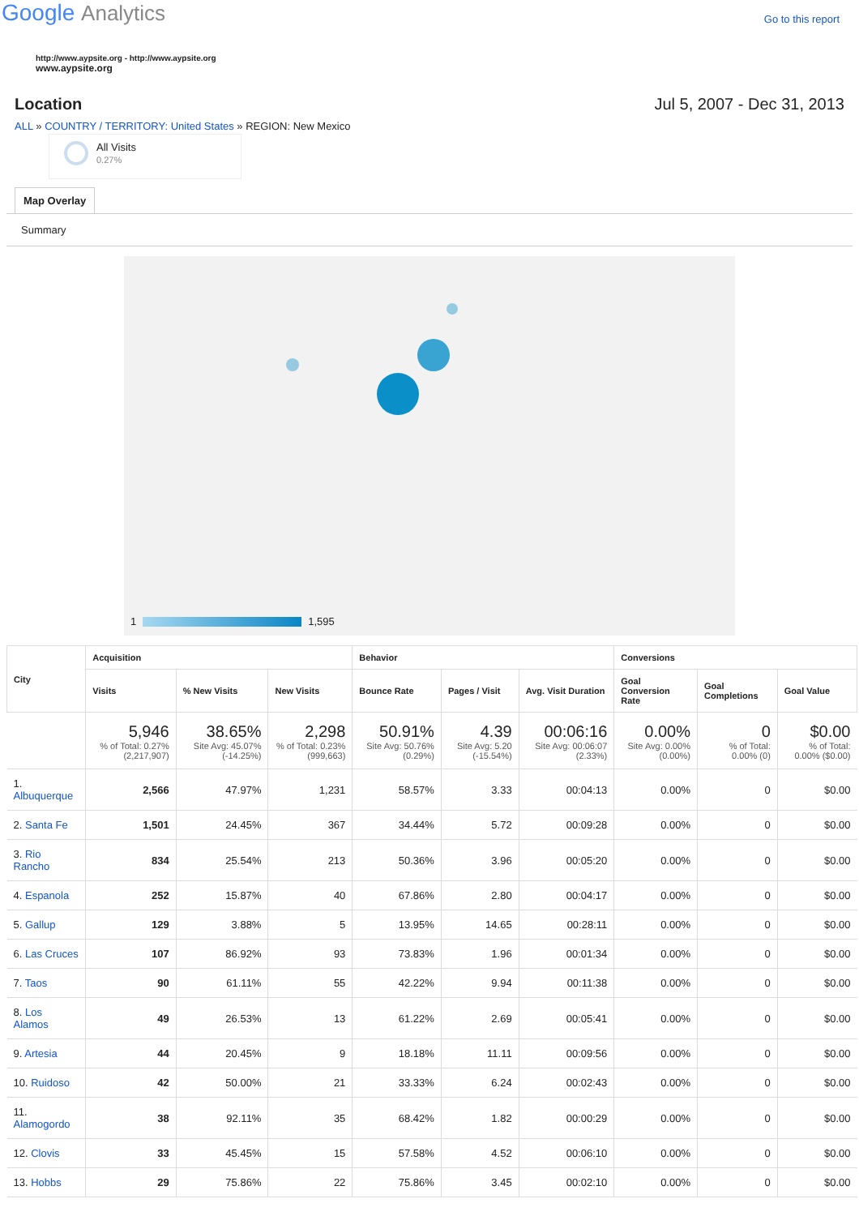Google Analytics
Go to this report
http://www.aypsite.org - http://www.aypsite.org
www.aypsite.org
Location Jul 5, 2007 - Dec 31, 2013
ALL » COUNTRY / TERRITORY: United States » REGION: New Mexico
All Visits
0.27%
Map Overlay
Summary
1 1,595
| City | Acquisition | | | Behavior | | | Conversions | | |
| --- | --- | --- | --- | --- | --- | --- | --- | --- | --- |
| | Visits | % New Visits | New Visits | Bounce Rate | Pages / Visit | Avg. Visit Duration | Goal Conversion Rate | Goal Completions | Goal Value |
| | 5,946 % of Total: 0.27% (2,217,907) | 38.65% Site Avg: 45.07% (-14.25%) | 2,298 % of Total: 0.23% (999,663) | 50.91% Site Avg: 50.76% (0.29%) | 4.39 Site Avg: 5.20 (-15.54%) | 00:06:16 Site Avg: 00:06:07 (2.33%) | 0.00% Site Avg: 0.00% (0.00%) | 0 % of Total: 0.00% (0) | $0.00 % of Total: 0.00% ($0.00) |
| 1. Albuquerque | 2,566 | 47.97% | 1,231 | 58.57% | 3.33 | 00:04:13 | 0.00% | 0 | $0.00 |
| 2. Santa Fe | 1,501 | 24.45% | 367 | 34.44% | 5.72 | 00:09:28 | 0.00% | 0 | $0.00 |
| 3. Rio Rancho | 834 | 25.54% | 213 | 50.36% | 3.96 | 00:05:20 | 0.00% | 0 | $0.00 |
| 4. Espanola | 252 | 15.87% | 40 | 67.86% | 2.80 | 00:04:17 | 0.00% | 0 | $0.00 |
| 5. Gallup | 129 | 3.88% | 5 | 13.95% | 14.65 | 00:28:11 | 0.00% | 0 | $0.00 |
| 6. Las Cruces | 107 | 86.92% | 93 | 73.83% | 1.96 | 00:01:34 | 0.00% | 0 | $0.00 |
| 7. Taos | 90 | 61.11% | 55 | 42.22% | 9.94 | 00:11:38 | 0.00% | 0 | $0.00 |
| 8. Los Alamos | 49 | 26.53% | 13 | 61.22% | 2.69 | 00:05:41 | 0.00% | 0 | $0.00 |
| 9. Artesia | 44 | 20.45% | 9 | 18.18% | 11.11 | 00:09:56 | 0.00% | 0 | $0.00 |
| 10. Ruidoso | 42 | 50.00% | 21 | 33.33% | 6.24 | 00:02:43 | 0.00% | 0 | $0.00 |
| 11. Alamogordo | 38 | 92.11% | 35 | 68.42% | 1.82 | 00:00:29 | 0.00% | 0 | $0.00 |
| 12. Clovis | 33 | 45.45% | 15 | 57.58% | 4.52 | 00:06:10 | 0.00% | 0 | $0.00 |
| 13. Hobbs | 29 | 75.86% | 22 | 75.86% | 3.45 | 00:02:10 | 0.00% | 0 | $0.00 |